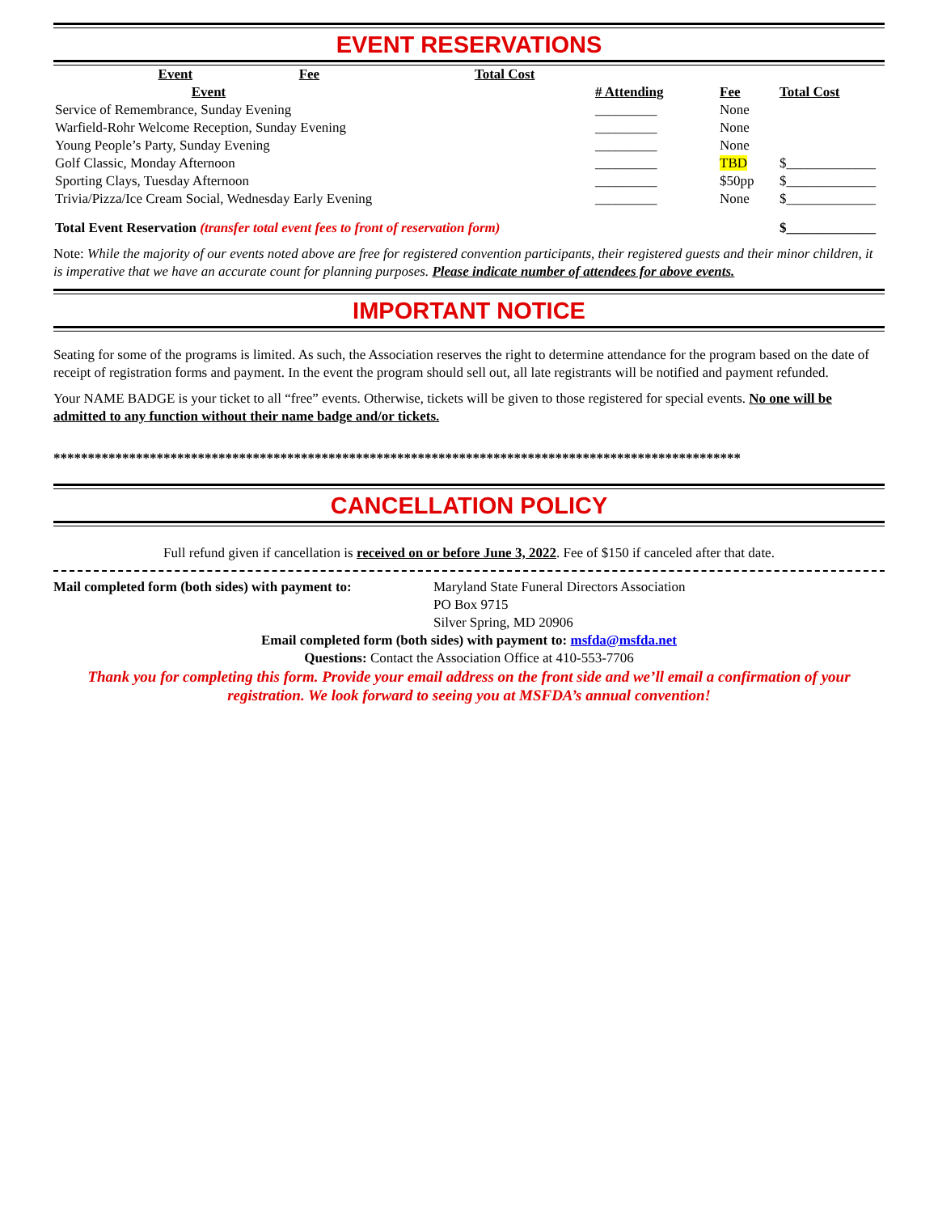EVENT RESERVATIONS
| Event | Fee | | Total Cost |
| --- | --- | --- | --- |
| Event | | # Attending | Fee | Total Cost |
| --- | --- | --- | --- | --- |
| Service of Remembrance, Sunday Evening | | _________ | None | |
| Warfield-Rohr Welcome Reception, Sunday Evening | | _________ | None | |
| Young People’s Party, Sunday Evening | | _________ | None | |
| Golf Classic, Monday Afternoon | | _________ | TBD | $_____________ |
| Sporting Clays, Tuesday Afternoon | | _________ | $50pp | $_____________ |
| Trivia/Pizza/Ice Cream Social, Wednesday Early Evening | | _________ | None | $_____________ |
| Total Event Reservation (transfer total event fees to front of reservation form) | | | | $_____________ |
Note: While the majority of our events noted above are free for registered convention participants, their registered guests and their minor children, it is imperative that we have an accurate count for planning purposes. Please indicate number of attendees for above events.
IMPORTANT NOTICE
Seating for some of the programs is limited. As such, the Association reserves the right to determine attendance for the program based on the date of receipt of registration forms and payment. In the event the program should sell out, all late registrants will be notified and payment refunded.
Your NAME BADGE is your ticket to all “free” events. Otherwise, tickets will be given to those registered for special events. No one will be admitted to any function without their name badge and/or tickets.
****************************************************************************************************
CANCELLATION POLICY
Full refund given if cancellation is received on or before June 3, 2022. Fee of $150 if canceled after that date.
Mail completed form (both sides) with payment to:
Maryland State Funeral Directors Association
PO Box 9715
Silver Spring, MD 20906
Email completed form (both sides) with payment to: msfda@msfda.net
Questions: Contact the Association Office at 410-553-7706
Thank you for completing this form. Provide your email address on the front side and we’ll email a confirmation of your registration. We look forward to seeing you at MSFDA’s annual convention!